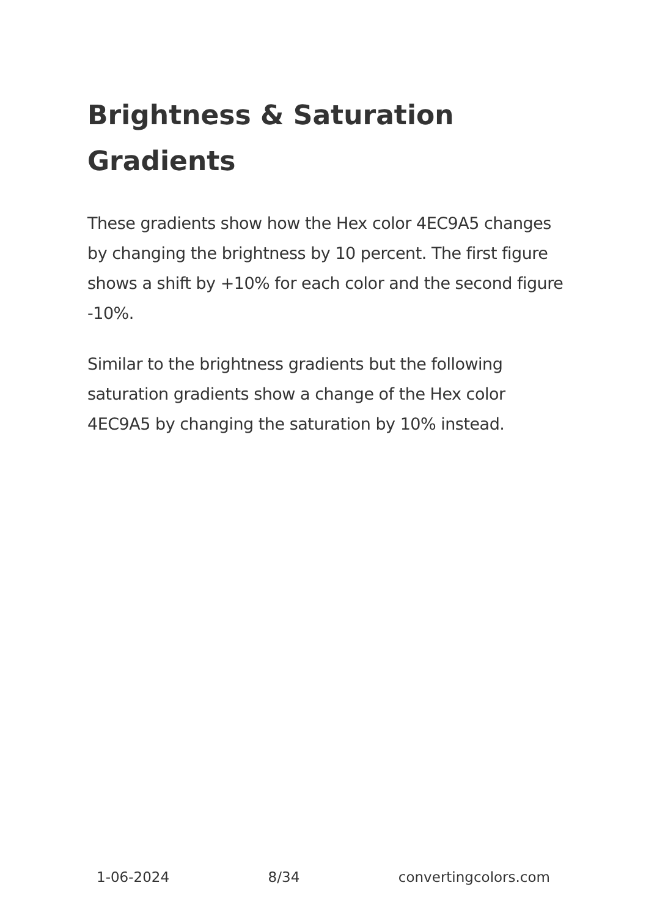Brightness & Saturation Gradients
These gradients show how the Hex color 4EC9A5 changes by changing the brightness by 10 percent. The first figure shows a shift by +10% for each color and the second figure -10%.
Similar to the brightness gradients but the following saturation gradients show a change of the Hex color 4EC9A5 by changing the saturation by 10% instead.
1-06-2024 8/34 convertingcolors.com